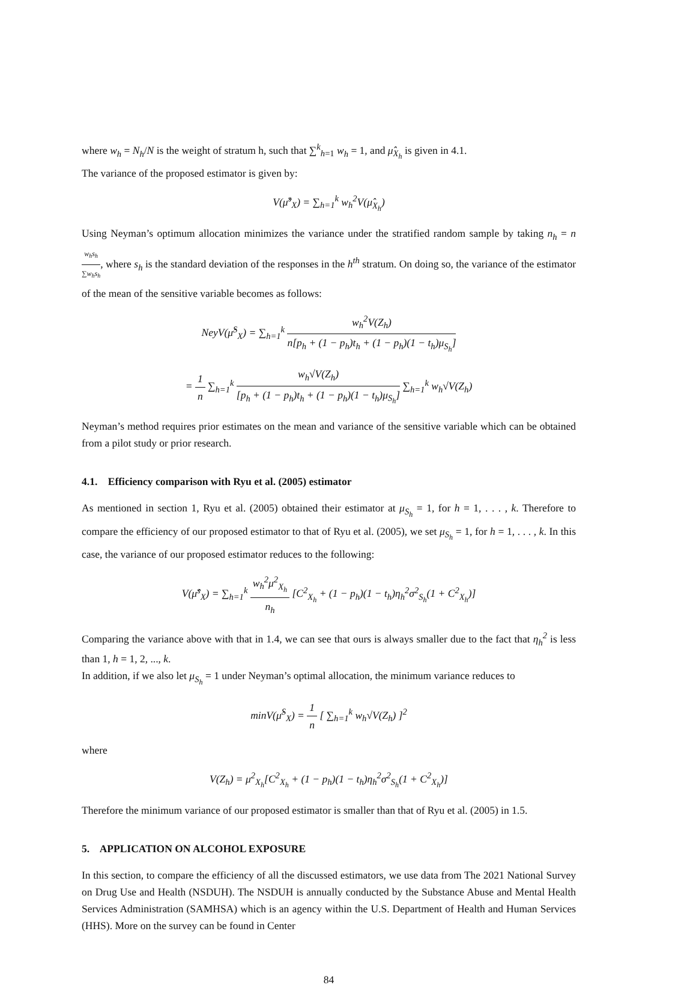where w<sub>h</sub> = N<sub>h</sub>/N is the weight of stratum h, such that ∑<sup>k</sup><sub>h=1</sub> w<sub>h</sub> = 1, and μ̂<sub>X<sub>h</sub></sub> is given in 4.1.
The variance of the proposed estimator is given by:
V(μ̂<sup>s</sup><sub>X</sub>) = ∑<sub>h=1</sub><sup>k</sup> w<sub>h</sub><sup>2</sup>V(μ̂<sub>X<sub>h</sub></sub>)
Using Neyman’s optimum allocation minimizes the variance under the stratified random sample by taking n<sub>h</sub> = n w<sub>h</sub>s<sub>h</sub> ∑w<sub>h</sub>s<sub>h</sub>, where s<sub>h</sub> is the standard deviation of the responses in the h<sup>th</sup> stratum. On doing so, the variance of the estimator of the mean of the sensitive variable becomes as follows:
NeyV(μ̂<sup>S</sup><sub>X</sub>) = ∑<sub>h=1</sub><sup>k</sup> w<sub>h</sub><sup>2</sup>V(Z<sub>h</sub>) n[p<sub>h</sub> + (1 − p<sub>h</sub>)t<sub>h</sub> + (1 − p<sub>h</sub>)(1 − t<sub>h</sub>)μ<sub>S<sub>h</sub></sub>]
= 1 n ∑<sub>h=1</sub><sup>k</sup> w<sub>h</sub>√V(Z<sub>h</sub>) [p<sub>h</sub> + (1 − p<sub>h</sub>)t<sub>h</sub> + (1 − p<sub>h</sub>)(1 − t<sub>h</sub>)μ<sub>S<sub>h</sub></sub>] ∑<sub>h=1</sub><sup>k</sup> w<sub>h</sub>√V(Z<sub>h</sub>)
Neyman’s method requires prior estimates on the mean and variance of the sensitive variable which can be obtained from a pilot study or prior research.
4.1. Efficiency comparison with Ryu et al. (2005) estimator
As mentioned in section 1, Ryu et al. (2005) obtained their estimator at μ<sub>S<sub>h</sub></sub> = 1, for h = 1, . . . , k. Therefore to compare the efficiency of our proposed estimator to that of Ryu et al. (2005), we set μ<sub>S<sub>h</sub></sub> = 1, for h = 1, . . . , k. In this case, the variance of our proposed estimator reduces to the following:
V(μ̂<sup>s</sup><sub>X</sub>) = ∑<sub>h=1</sub><sup>k</sup> w<sub>h</sub><sup>2</sup>μ<sup>2</sup><sub>X<sub>h</sub></sub> n<sub>h</sub> [C<sup>2</sup><sub>X<sub>h</sub></sub> + (1 − p<sub>h</sub>)(1 − t<sub>h</sub>)η<sub>h</sub><sup>2</sup>σ<sup>2</sup><sub>S<sub>h</sub></sub>(1 + C<sup>2</sup><sub>X<sub>h</sub></sub>)]
Comparing the variance above with that in 1.4, we can see that ours is always smaller due to the fact that η<sub>h</sub><sup>2</sup> is less than 1, h = 1, 2, ..., k.
In addition, if we also let μ<sub>S<sub>h</sub></sub> = 1 under Neyman’s optimal allocation, the minimum variance reduces to
minV(μ̂<sup>S</sup><sub>X</sub>) = 1 n [ ∑<sub>h=1</sub><sup>k</sup> w<sub>h</sub>√V(Z<sub>h</sub>) ]<sup>2</sup>
where
V(Z<sub>h</sub>) = μ<sup>2</sup><sub>X<sub>h</sub></sub>[C<sup>2</sup><sub>X<sub>h</sub></sub> + (1 − p<sub>h</sub>)(1 − t<sub>h</sub>)η<sub>h</sub><sup>2</sup>σ<sup>2</sup><sub>S<sub>h</sub></sub>(1 + C<sup>2</sup><sub>X<sub>h</sub></sub>)]
Therefore the minimum variance of our proposed estimator is smaller than that of Ryu et al. (2005) in 1.5.
5. APPLICATION ON ALCOHOL EXPOSURE
In this section, to compare the efficiency of all the discussed estimators, we use data from The 2021 National Survey on Drug Use and Health (NSDUH). The NSDUH is annually conducted by the Substance Abuse and Mental Health Services Administration (SAMHSA) which is an agency within the U.S. Department of Health and Human Services (HHS). More on the survey can be found in Center
84